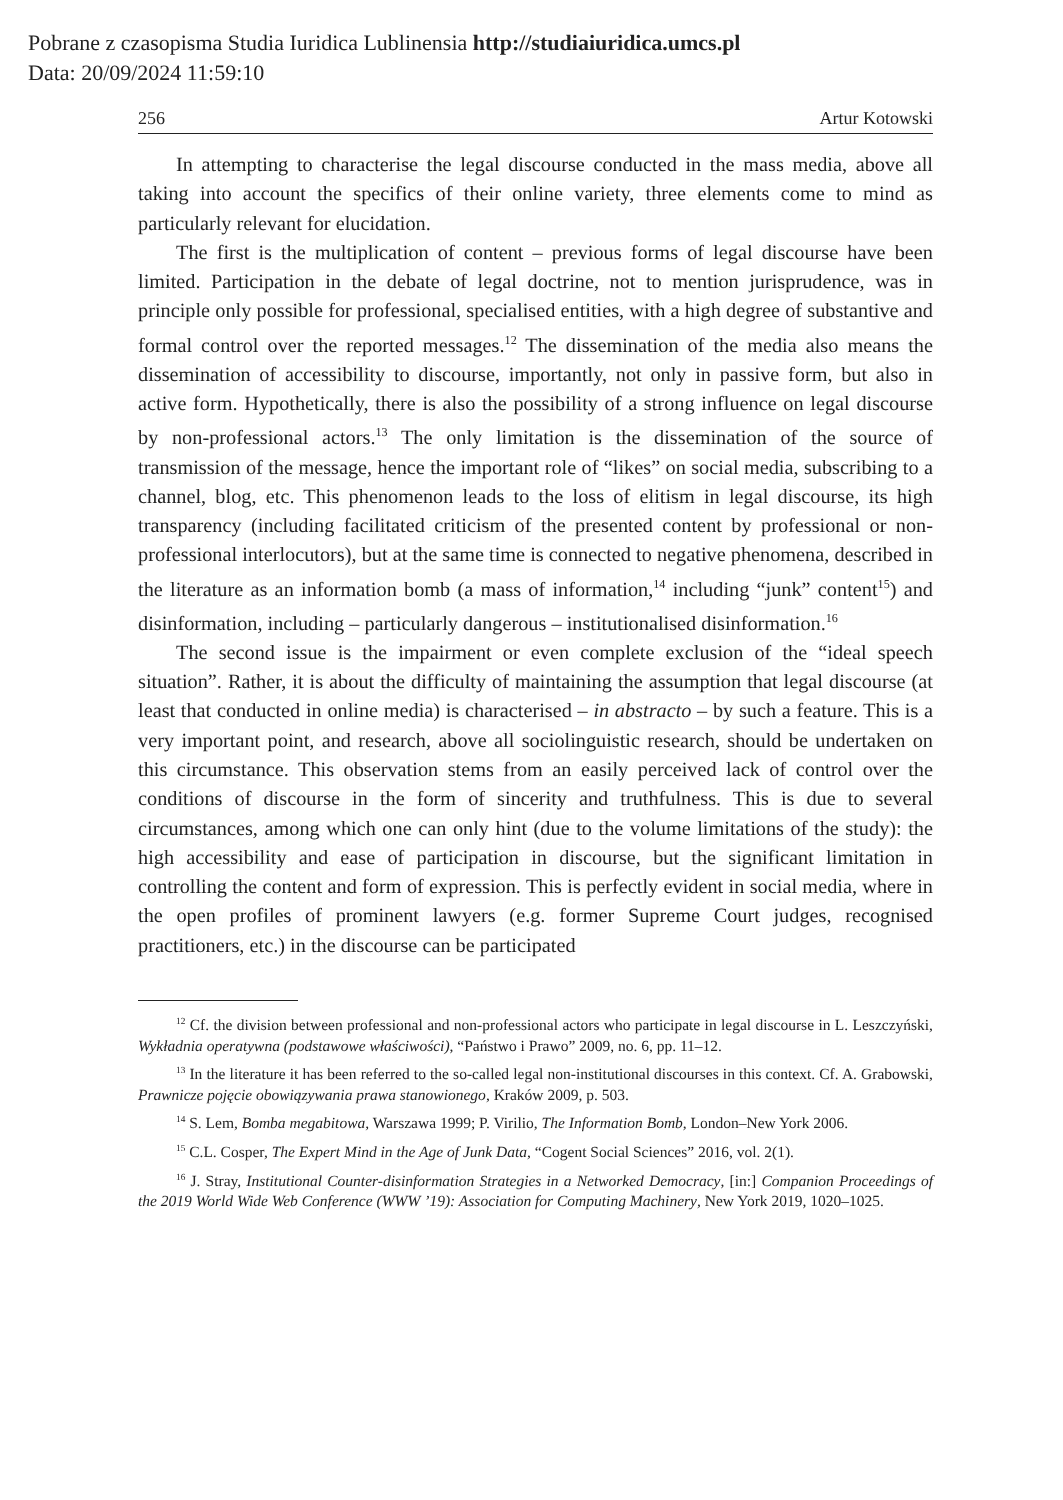Pobrane z czasopisma Studia Iuridica Lublinensia http://studiaiuridica.umcs.pl
Data: 20/09/2024 11:59:10
256 Artur Kotowski
In attempting to characterise the legal discourse conducted in the mass media, above all taking into account the specifics of their online variety, three elements come to mind as particularly relevant for elucidation.
The first is the multiplication of content – previous forms of legal discourse have been limited. Participation in the debate of legal doctrine, not to mention jurisprudence, was in principle only possible for professional, specialised entities, with a high degree of substantive and formal control over the reported messages.<sup>12</sup> The dissemination of the media also means the dissemination of accessibility to discourse, importantly, not only in passive form, but also in active form. Hypothetically, there is also the possibility of a strong influence on legal discourse by non-professional actors.<sup>13</sup> The only limitation is the dissemination of the source of transmission of the message, hence the important role of “likes” on social media, subscribing to a channel, blog, etc. This phenomenon leads to the loss of elitism in legal discourse, its high transparency (including facilitated criticism of the presented content by professional or non-professional interlocutors), but at the same time is connected to negative phenomena, described in the literature as an information bomb (a mass of information,<sup>14</sup> including “junk” content<sup>15</sup>) and disinformation, including – particularly dangerous – institutionalised disinformation.<sup>16</sup>
The second issue is the impairment or even complete exclusion of the “ideal speech situation”. Rather, it is about the difficulty of maintaining the assumption that legal discourse (at least that conducted in online media) is characterised – in abstracto – by such a feature. This is a very important point, and research, above all sociolinguistic research, should be undertaken on this circumstance. This observation stems from an easily perceived lack of control over the conditions of discourse in the form of sincerity and truthfulness. This is due to several circumstances, among which one can only hint (due to the volume limitations of the study): the high accessibility and ease of participation in discourse, but the significant limitation in controlling the content and form of expression. This is perfectly evident in social media, where in the open profiles of prominent lawyers (e.g. former Supreme Court judges, recognised practitioners, etc.) in the discourse can be participated
<sup>12</sup> Cf. the division between professional and non-professional actors who participate in legal discourse in L. Leszczyński, Wykładnia operatywna (podstawowe właściwości), “Państwo i Prawo” 2009, no. 6, pp. 11–12.
<sup>13</sup> In the literature it has been referred to the so-called legal non-institutional discourses in this context. Cf. A. Grabowski, Prawnicze pojęcie obowiązywania prawa stanowionego, Kraków 2009, p. 503.
<sup>14</sup> S. Lem, Bomba megabitowa, Warszawa 1999; P. Virilio, The Information Bomb, London–New York 2006.
<sup>15</sup> C.L. Cosper, The Expert Mind in the Age of Junk Data, “Cogent Social Sciences” 2016, vol. 2(1).
<sup>16</sup> J. Stray, Institutional Counter-disinformation Strategies in a Networked Democracy, [in:] Companion Proceedings of the 2019 World Wide Web Conference (WWW ’19): Association for Computing Machinery, New York 2019, 1020–1025.